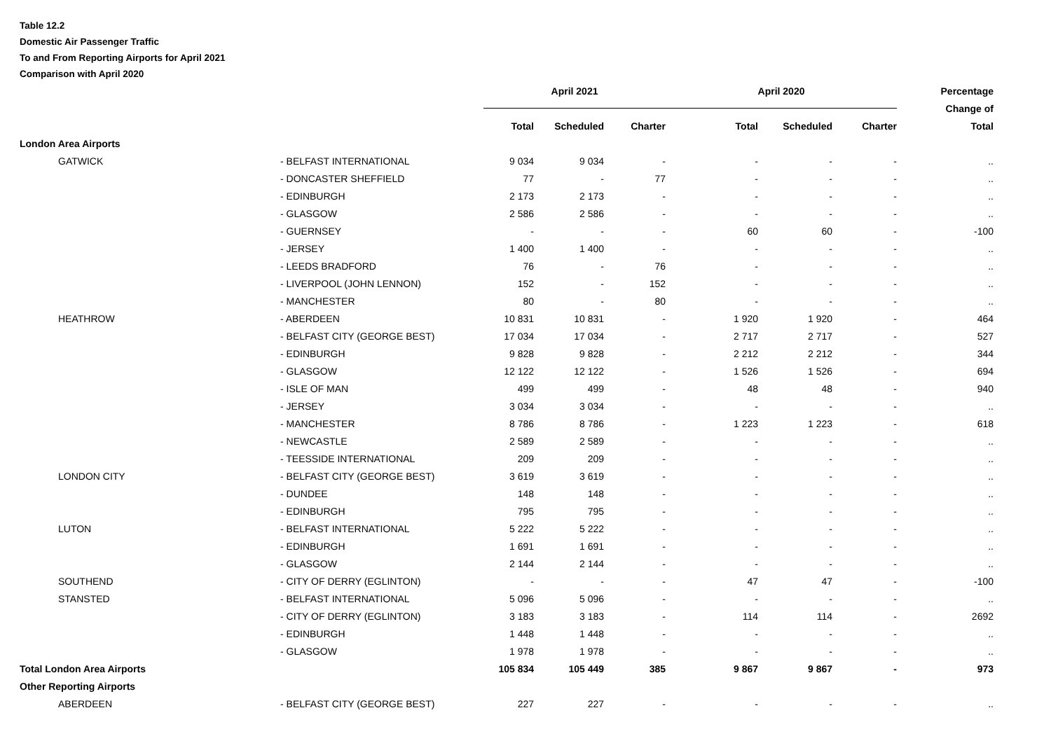Table 12.2
Domestic Air Passenger Traffic
To and From Reporting Airports for April 2021
Comparison with April 2020
| | | April 2021 | | | April 2020 | | | Percentage |
| --- | --- | --- | --- | --- | --- | --- | --- | --- |
| | | | | | | | | Change of |
| | | Total | Scheduled | Charter | Total | Scheduled | Charter | Total |
| London Area Airports | | | | | | | | |
| GATWICK | - BELFAST INTERNATIONAL | 9 034 | 9 034 | - | - | - | - | .. |
| | - DONCASTER SHEFFIELD | 77 | - | 77 | - | - | - | .. |
| | - EDINBURGH | 2 173 | 2 173 | - | - | - | - | .. |
| | - GLASGOW | 2 586 | 2 586 | - | - | - | - | .. |
| | - GUERNSEY | - | - | - | 60 | 60 | - | -100 |
| | - JERSEY | 1 400 | 1 400 | - | - | - | - | .. |
| | - LEEDS BRADFORD | 76 | - | 76 | - | - | - | .. |
| | - LIVERPOOL (JOHN LENNON) | 152 | - | 152 | - | - | - | .. |
| | - MANCHESTER | 80 | - | 80 | - | - | - | .. |
| HEATHROW | - ABERDEEN | 10 831 | 10 831 | - | 1 920 | 1 920 | - | 464 |
| | - BELFAST CITY (GEORGE BEST) | 17 034 | 17 034 | - | 2 717 | 2 717 | - | 527 |
| | - EDINBURGH | 9 828 | 9 828 | - | 2 212 | 2 212 | - | 344 |
| | - GLASGOW | 12 122 | 12 122 | - | 1 526 | 1 526 | - | 694 |
| | - ISLE OF MAN | 499 | 499 | - | 48 | 48 | - | 940 |
| | - JERSEY | 3 034 | 3 034 | - | - | - | - | .. |
| | - MANCHESTER | 8 786 | 8 786 | - | 1 223 | 1 223 | - | 618 |
| | - NEWCASTLE | 2 589 | 2 589 | - | - | - | - | .. |
| | - TEESSIDE INTERNATIONAL | 209 | 209 | - | - | - | - | .. |
| LONDON CITY | - BELFAST CITY (GEORGE BEST) | 3 619 | 3 619 | - | - | - | - | .. |
| | - DUNDEE | 148 | 148 | - | - | - | - | .. |
| | - EDINBURGH | 795 | 795 | - | - | - | - | .. |
| LUTON | - BELFAST INTERNATIONAL | 5 222 | 5 222 | - | - | - | - | .. |
| | - EDINBURGH | 1 691 | 1 691 | - | - | - | - | .. |
| | - GLASGOW | 2 144 | 2 144 | - | - | - | - | .. |
| SOUTHEND | - CITY OF DERRY (EGLINTON) | - | - | - | 47 | 47 | - | -100 |
| STANSTED | - BELFAST INTERNATIONAL | 5 096 | 5 096 | - | - | - | - | .. |
| | - CITY OF DERRY (EGLINTON) | 3 183 | 3 183 | - | 114 | 114 | - | 2692 |
| | - EDINBURGH | 1 448 | 1 448 | - | - | - | - | .. |
| | - GLASGOW | 1 978 | 1 978 | - | - | - | - | .. |
| Total London Area Airports | | 105 834 | 105 449 | 385 | 9 867 | 9 867 | - | 973 |
| Other Reporting Airports | | | | | | | | |
| ABERDEEN | - BELFAST CITY (GEORGE BEST) | 227 | 227 | - | - | - | - | .. |